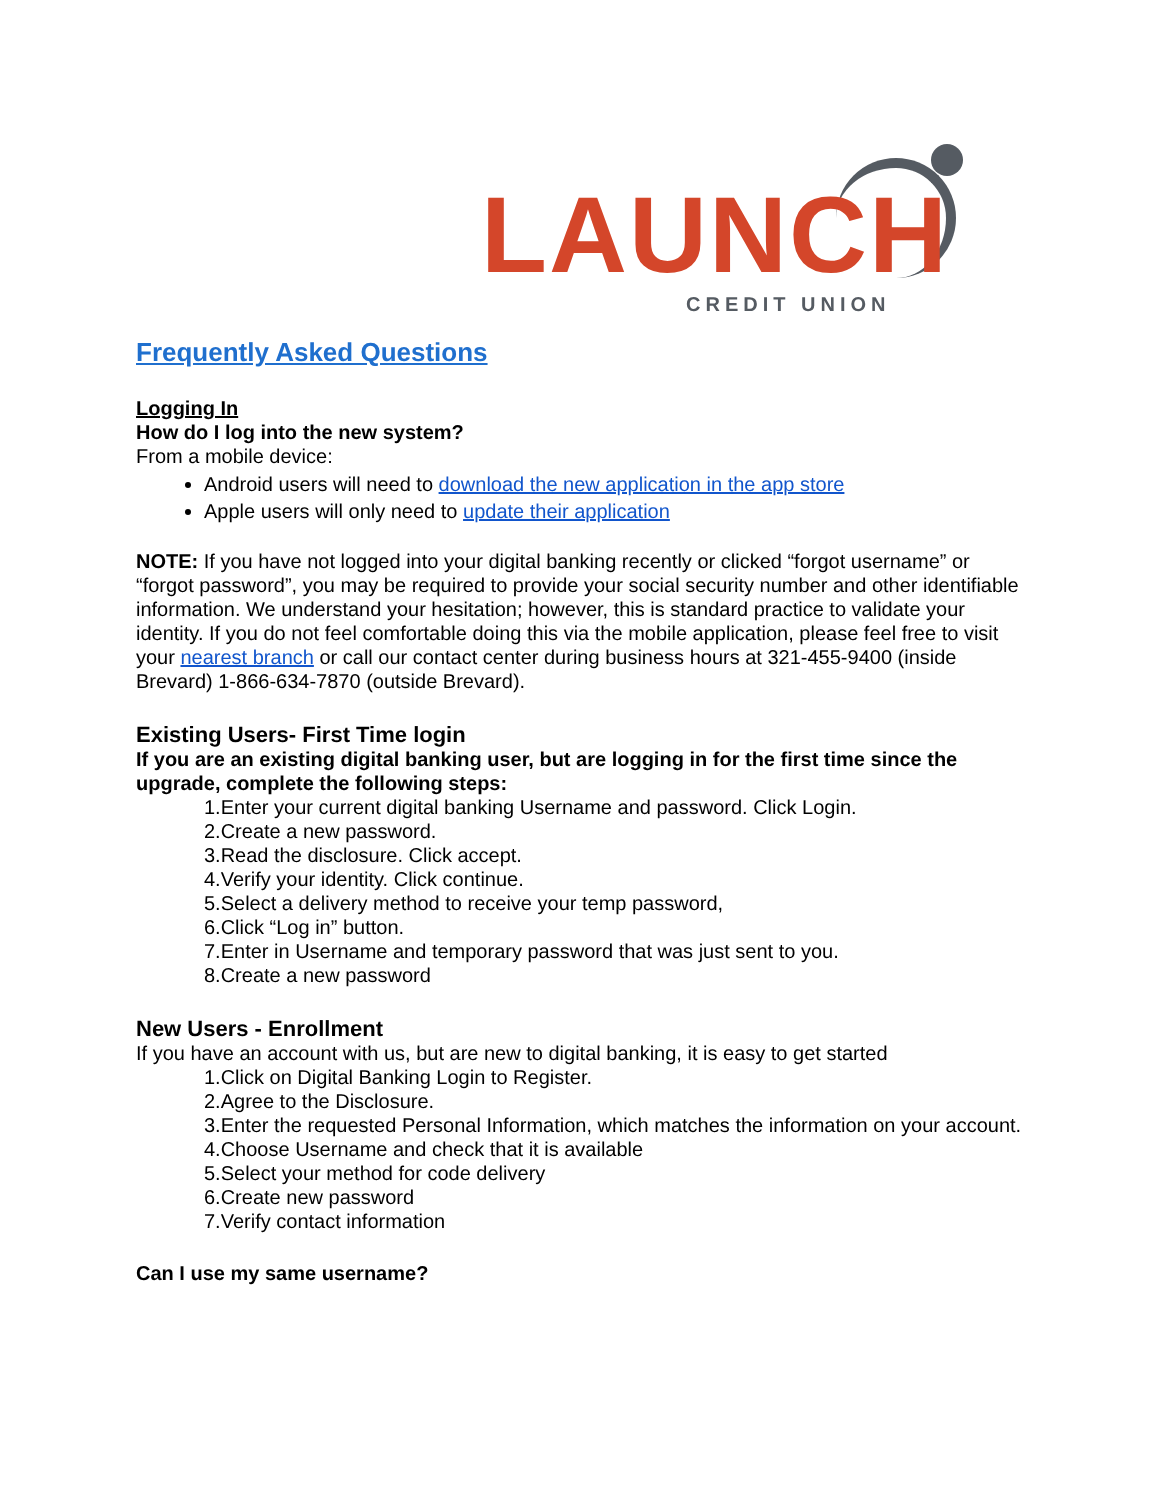LAUNCH CREDIT UNION
Frequently Asked Questions
Logging In
How do I log into the new system?
From a mobile device:
Android users will need to download the new application in the app store
Apple users will only need to update their application
NOTE: If you have not logged into your digital banking recently or clicked “forgot username” or “forgot password”, you may be required to provide your social security number and other identifiable information. We understand your hesitation; however, this is standard practice to validate your identity. If you do not feel comfortable doing this via the mobile application, please feel free to visit your nearest branch or call our contact center during business hours at 321-455-9400 (inside Brevard) 1-866-634-7870 (outside Brevard).
Existing Users- First Time login
If you are an existing digital banking user, but are logging in for the first time since the upgrade, complete the following steps:
1.Enter your current digital banking Username and password. Click Login.
2.Create a new password.
3.Read the disclosure. Click accept.
4.Verify your identity. Click continue.
5.Select a delivery method to receive your temp password,
6.Click “Log in” button.
7.Enter in Username and temporary password that was just sent to you.
8.Create a new password
New Users - Enrollment
If you have an account with us, but are new to digital banking, it is easy to get started
1.Click on Digital Banking Login to Register.
2.Agree to the Disclosure.
3.Enter the requested Personal Information, which matches the information on your account.
4.Choose Username and check that it is available
5.Select your method for code delivery
6.Create new password
7.Verify contact information
Can I use my same username?